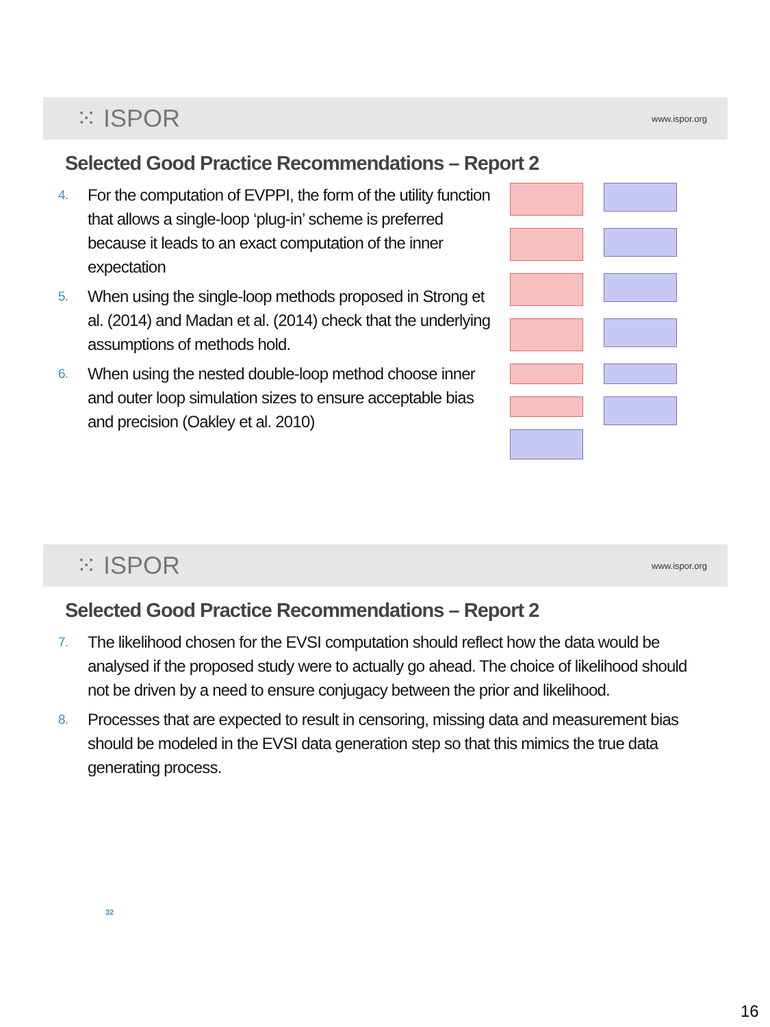⁙ ISPOR www.ispor.org
Selected Good Practice Recommendations – Report 2
4. For the computation of EVPPI, the form of the utility function that allows a single-loop ‘plug-in’ scheme is preferred because it leads to an exact computation of the inner expectation
5. When using the single-loop methods proposed in Strong et al. (2014) and Madan et al. (2014) check that the underlying assumptions of methods hold.
6. When using the nested double-loop method choose inner and outer loop simulation sizes to ensure acceptable bias and precision (Oakley et al. 2010)
⁙ ISPOR www.ispor.org
Selected Good Practice Recommendations – Report 2
7. The likelihood chosen for the EVSI computation should reflect how the data would be analysed if the proposed study were to actually go ahead. The choice of likelihood should not be driven by a need to ensure conjugacy between the prior and likelihood.
8. Processes that are expected to result in censoring, missing data and measurement bias should be modeled in the EVSI data generation step so that this mimics the true data generating process.
32
16